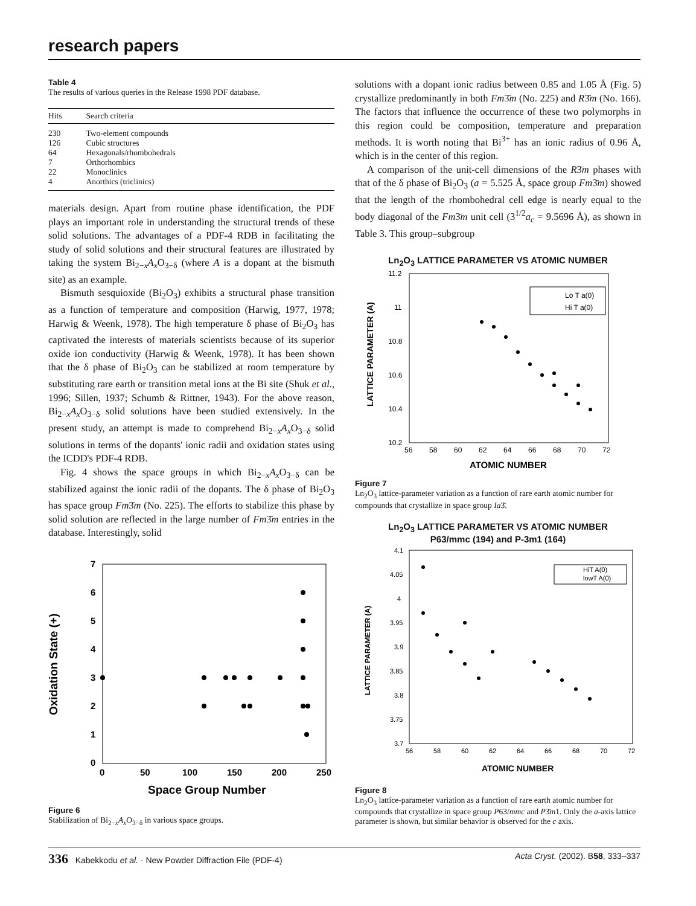research papers
Table 4
The results of various queries in the Release 1998 PDF database.
| Hits | Search criteria |
| --- | --- |
| 230 | Two-element compounds |
| 126 | Cubic structures |
| 64 | Hexagonals/rhombohedrals |
| 7 | Orthorhombics |
| 22 | Monoclinics |
| 4 | Anorthics (triclinics) |
materials design. Apart from routine phase identification, the PDF plays an important role in understanding the structural trends of these solid solutions. The advantages of a PDF-4 RDB in facilitating the study of solid solutions and their structural features are illustrated by taking the system Bi<sub>2−x</sub>A<sub>x</sub> O<sub>3−δ</sub> (where A is a dopant at the bismuth site) as an example.
Bismuth sesquioxide (Bi<sub>2</sub>O<sub>3</sub>) exhibits a structural phase transition as a function of temperature and composition (Harwig, 1977, 1978; Harwig & Weenk, 1978). The high temperature δ phase of Bi<sub>2</sub>O<sub>3</sub> has captivated the interests of materials scientists because of its superior oxide ion conductivity (Harwig & Weenk, 1978). It has been shown that the δ phase of Bi<sub>2</sub>O<sub>3</sub> can be stabilized at room temperature by substituting rare earth or transition metal ions at the Bi site (Shuk et al., 1996; Sillen, 1937; Schumb & Rittner, 1943). For the above reason, Bi<sub>2−x</sub>A<sub>x</sub> O<sub>3−δ</sub> solid solutions have been studied extensively. In the present study, an attempt is made to comprehend Bi<sub>2−x</sub>A<sub>x</sub> O<sub>3−δ</sub> solid solutions in terms of the dopants' ionic radii and oxidation states using the ICDD's PDF-4 RDB.
Fig. 4 shows the space groups in which Bi<sub>2−x</sub>A<sub>x</sub> O<sub>3−δ</sub> can be stabilized against the ionic radii of the dopants. The δ phase of Bi<sub>2</sub>O<sub>3</sub> has space group Fm3̄m (No. 225). The efforts to stabilize this phase by solid solution are reflected in the large number of Fm3̄m entries in the database. Interestingly, solid
7
6
5
4
3
2
1
0
0
50
100
150
200
250
Space Group Number
Oxidation State (+)
Figure 6
Stabilization of Bi<sub>2−x</sub>A<sub>x</sub> O<sub>3−δ</sub> in various space groups.
solutions with a dopant ionic radius between 0.85 and 1.05 Å (Fig. 5) crystallize predominantly in both Fm3̄m (No. 225) and R3̄m (No. 166). The factors that influence the occurrence of these two polymorphs in this region could be composition, temperature and preparation methods. It is worth noting that Bi<sup>3+</sup> has an ionic radius of 0.96 Å, which is in the center of this region.
A comparison of the unit-cell dimensions of the R3̄m phases with that of the δ phase of Bi<sub>2</sub>O<sub>3</sub> (a = 5.525 Å, space group Fm3̄m) showed that the length of the rhombohedral cell edge is nearly equal to the body diagonal of the Fm3̄m unit cell (3<sup>1/2</sup>a<sub>c</sub> = 9.5696 Å), as shown in Table 3. This group–subgroup
Ln<sub>2</sub>O<sub>3</sub> LATTICE PARAMETER VS ATOMIC NUMBER
11.2
11
10.8
10.6
10.4
10.2
56
58
60
62
64
66
68
70
72
ATOMIC NUMBER
LATTICE PARAMETER (A)
Lo T a(0)
Hi T a(0)
Figure 7
Ln<sub>2</sub>O<sub>3</sub> lattice-parameter variation as a function of rare earth atomic number for compounds that crystallize in space group Ia3̄.
Ln<sub>2</sub>O<sub>3</sub> LATTICE PARAMETER VS ATOMIC NUMBER
P63/mmc (194) and P-3m1 (164)
4.1
4.05
4
3.95
3.9
3.85
3.8
3.75
3.7
56
58
60
62
64
66
68
70
72
ATOMIC NUMBER
LATTICE PARAMETER (A)
HiT A(0)
lowT A(0)
Figure 8
Ln<sub>2</sub>O<sub>3</sub> lattice-parameter variation as a function of rare earth atomic number for compounds that crystallize in space group P63/mmc and P3̄m1. Only the a-axis lattice parameter is shown, but similar behavior is observed for the c axis.
336 Kabekkodu et al. · New Powder Diffraction File (PDF-4) Acta Cryst. (2002). B58, 333–337